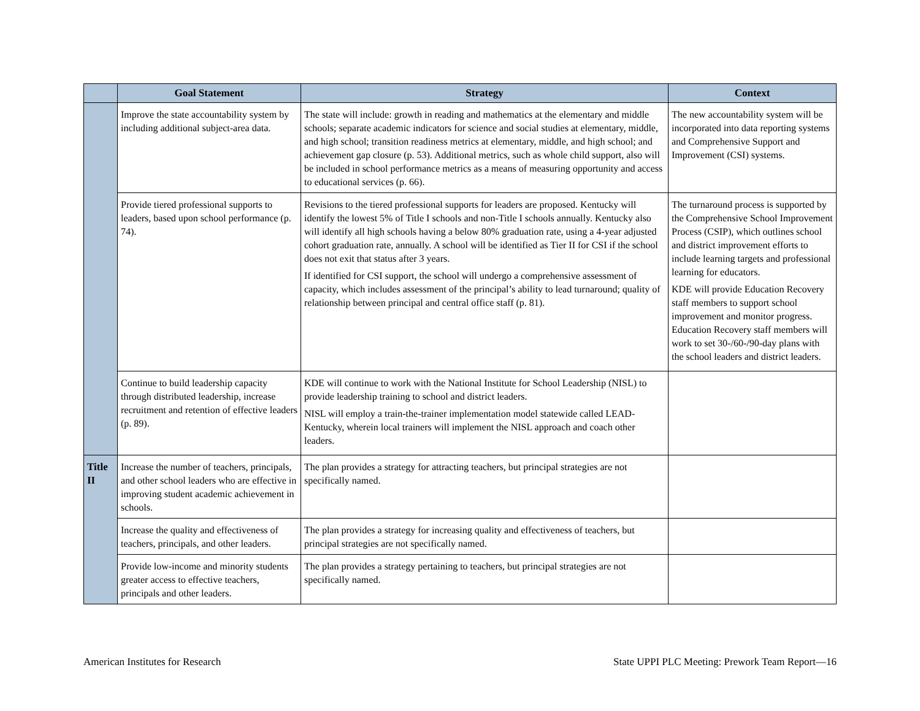| | Goal Statement | Strategy | Context |
| --- | --- | --- | --- |
| | Improve the state accountability system by including additional subject-area data. | The state will include: growth in reading and mathematics at the elementary and middle schools; separate academic indicators for science and social studies at elementary, middle, and high school; transition readiness metrics at elementary, middle, and high school; and achievement gap closure (p. 53). Additional metrics, such as whole child support, also will be included in school performance metrics as a means of measuring opportunity and access to educational services (p. 66). | The new accountability system will be incorporated into data reporting systems and Comprehensive Support and Improvement (CSI) systems. |
| | Provide tiered professional supports to leaders, based upon school performance (p. 74). | Revisions to the tiered professional supports for leaders are proposed. Kentucky will identify the lowest 5% of Title I schools and non-Title I schools annually. Kentucky also will identify all high schools having a below 80% graduation rate, using a 4-year adjusted cohort graduation rate, annually. A school will be identified as Tier II for CSI if the school does not exit that status after 3 years. If identified for CSI support, the school will undergo a comprehensive assessment of capacity, which includes assessment of the principal’s ability to lead turnaround; quality of relationship between principal and central office staff (p. 81). | The turnaround process is supported by the Comprehensive School Improvement Process (CSIP), which outlines school and district improvement efforts to include learning targets and professional learning for educators. KDE will provide Education Recovery staff members to support school improvement and monitor progress. Education Recovery staff members will work to set 30-/60-/90-day plans with the school leaders and district leaders. |
| | Continue to build leadership capacity through distributed leadership, increase recruitment and retention of effective leaders (p. 89). | KDE will continue to work with the National Institute for School Leadership (NISL) to provide leadership training to school and district leaders. NISL will employ a train-the-trainer implementation model statewide called LEAD-Kentucky, wherein local trainers will implement the NISL approach and coach other leaders. | |
| Title II | Increase the number of teachers, principals, and other school leaders who are effective in improving student academic achievement in schools. | The plan provides a strategy for attracting teachers, but principal strategies are not specifically named. | |
| | Increase the quality and effectiveness of teachers, principals, and other leaders. | The plan provides a strategy for increasing quality and effectiveness of teachers, but principal strategies are not specifically named. | |
| | Provide low-income and minority students greater access to effective teachers, principals and other leaders. | The plan provides a strategy pertaining to teachers, but principal strategies are not specifically named. | |
American Institutes for Research State UPPI PLC Meeting: Prework Team Report—16